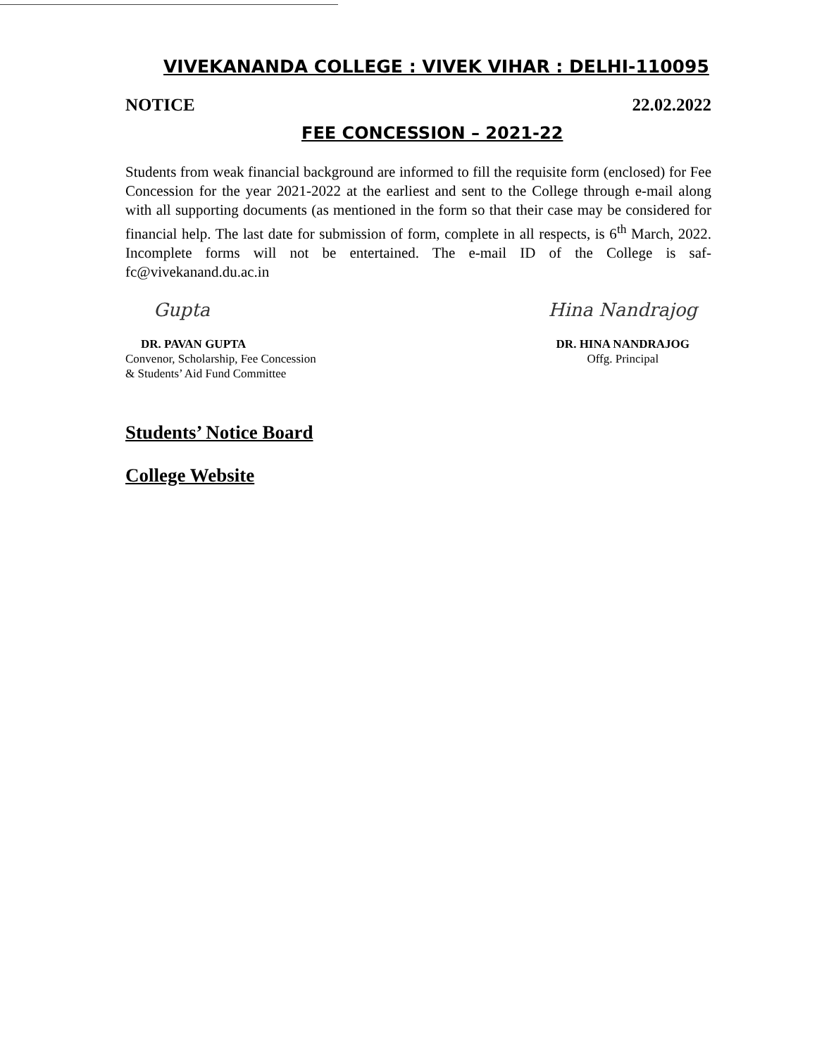VIVEKANANDA COLLEGE : VIVEK VIHAR : DELHI-110095
NOTICE 22.02.2022
FEE CONCESSION – 2021-22
Students from weak financial background are informed to fill the requisite form (enclosed) for Fee Concession for the year 2021-2022 at the earliest and sent to the College through e-mail along with all supporting documents (as mentioned in the form so that their case may be considered for financial help. The last date for submission of form, complete in all respects, is 6<sup>th</sup> March, 2022. Incomplete forms will not be entertained. The e-mail ID of the College is saf-fc@vivekanand.du.ac.in
Gupta
DR. PAVAN GUPTA
Convenor, Scholarship, Fee Concession
& Students’ Aid Fund Committee
Hina Nandrajog
DR. HINA NANDRAJOG
Offg. Principal
Students’ Notice Board
College Website